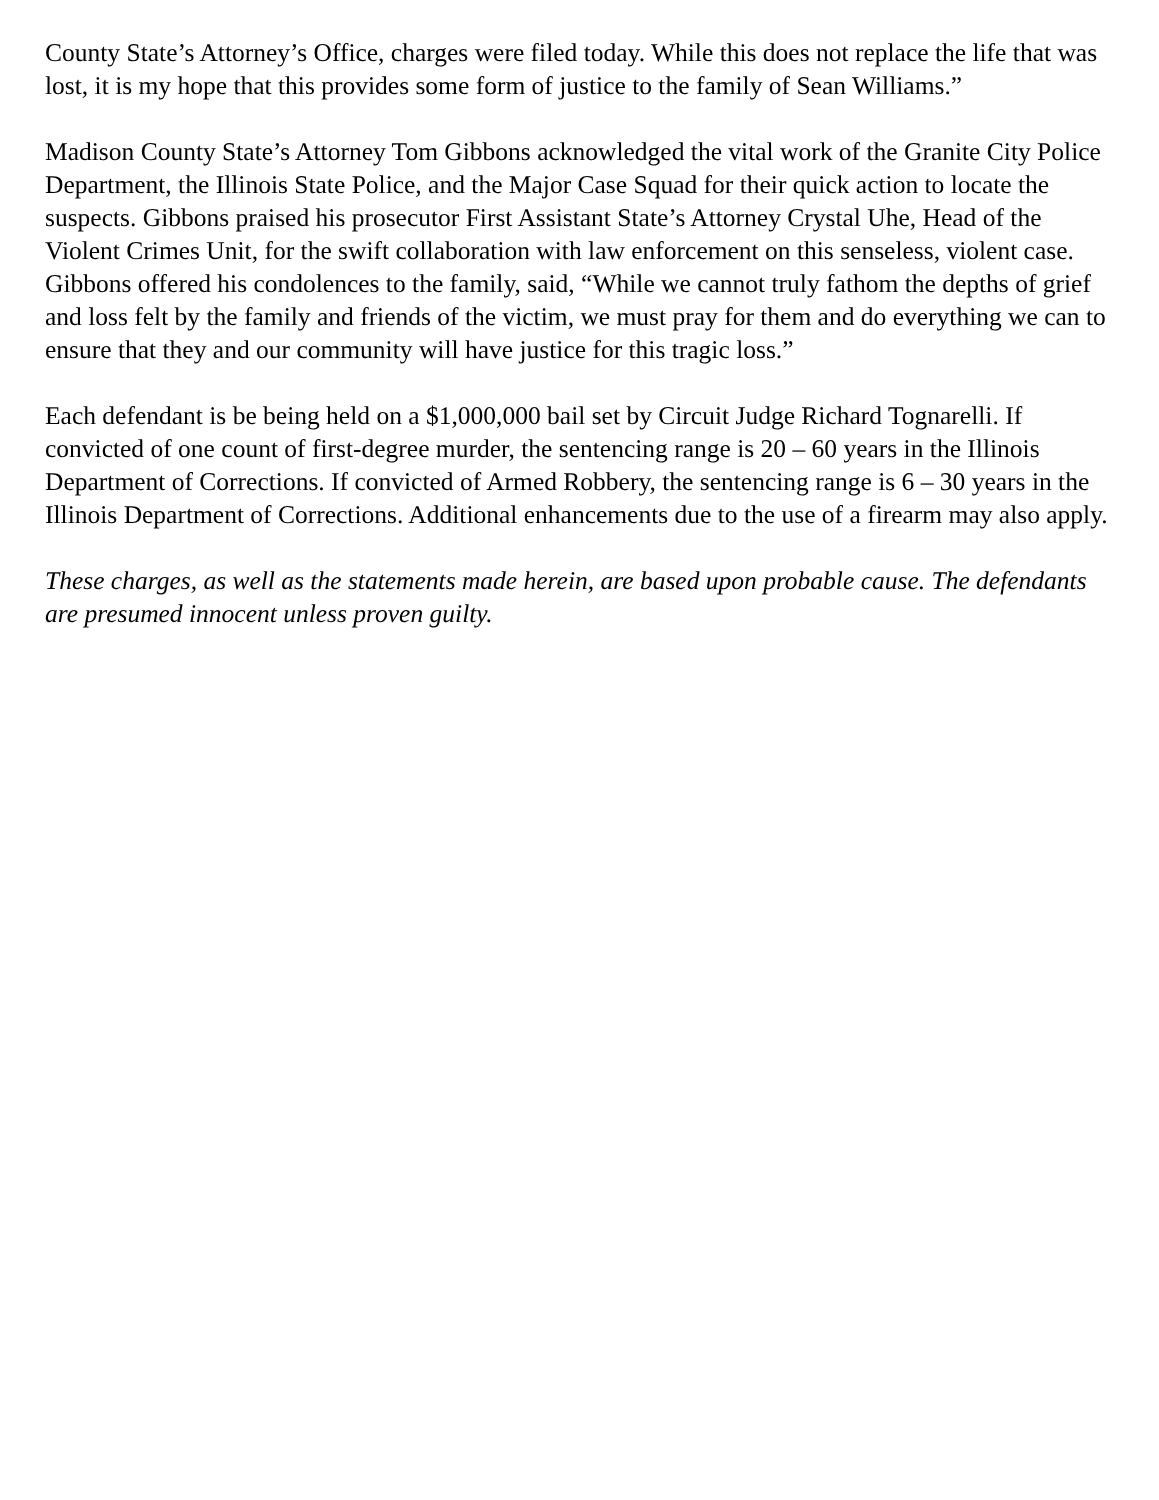County State’s Attorney’s Office, charges were filed today. While this does not replace the life that was lost, it is my hope that this provides some form of justice to the family of Sean Williams.”
Madison County State’s Attorney Tom Gibbons acknowledged the vital work of the Granite City Police Department, the Illinois State Police, and the Major Case Squad for their quick action to locate the suspects. Gibbons praised his prosecutor First Assistant State’s Attorney Crystal Uhe, Head of the Violent Crimes Unit, for the swift collaboration with law enforcement on this senseless, violent case. Gibbons offered his condolences to the family, said, “While we cannot truly fathom the depths of grief and loss felt by the family and friends of the victim, we must pray for them and do everything we can to ensure that they and our community will have justice for this tragic loss.”
Each defendant is be being held on a $1,000,000 bail set by Circuit Judge Richard Tognarelli. If convicted of one count of first-degree murder, the sentencing range is 20 – 60 years in the Illinois Department of Corrections. If convicted of Armed Robbery, the sentencing range is 6 – 30 years in the Illinois Department of Corrections. Additional enhancements due to the use of a firearm may also apply.
These charges, as well as the statements made herein, are based upon probable cause. The defendants are presumed innocent unless proven guilty.